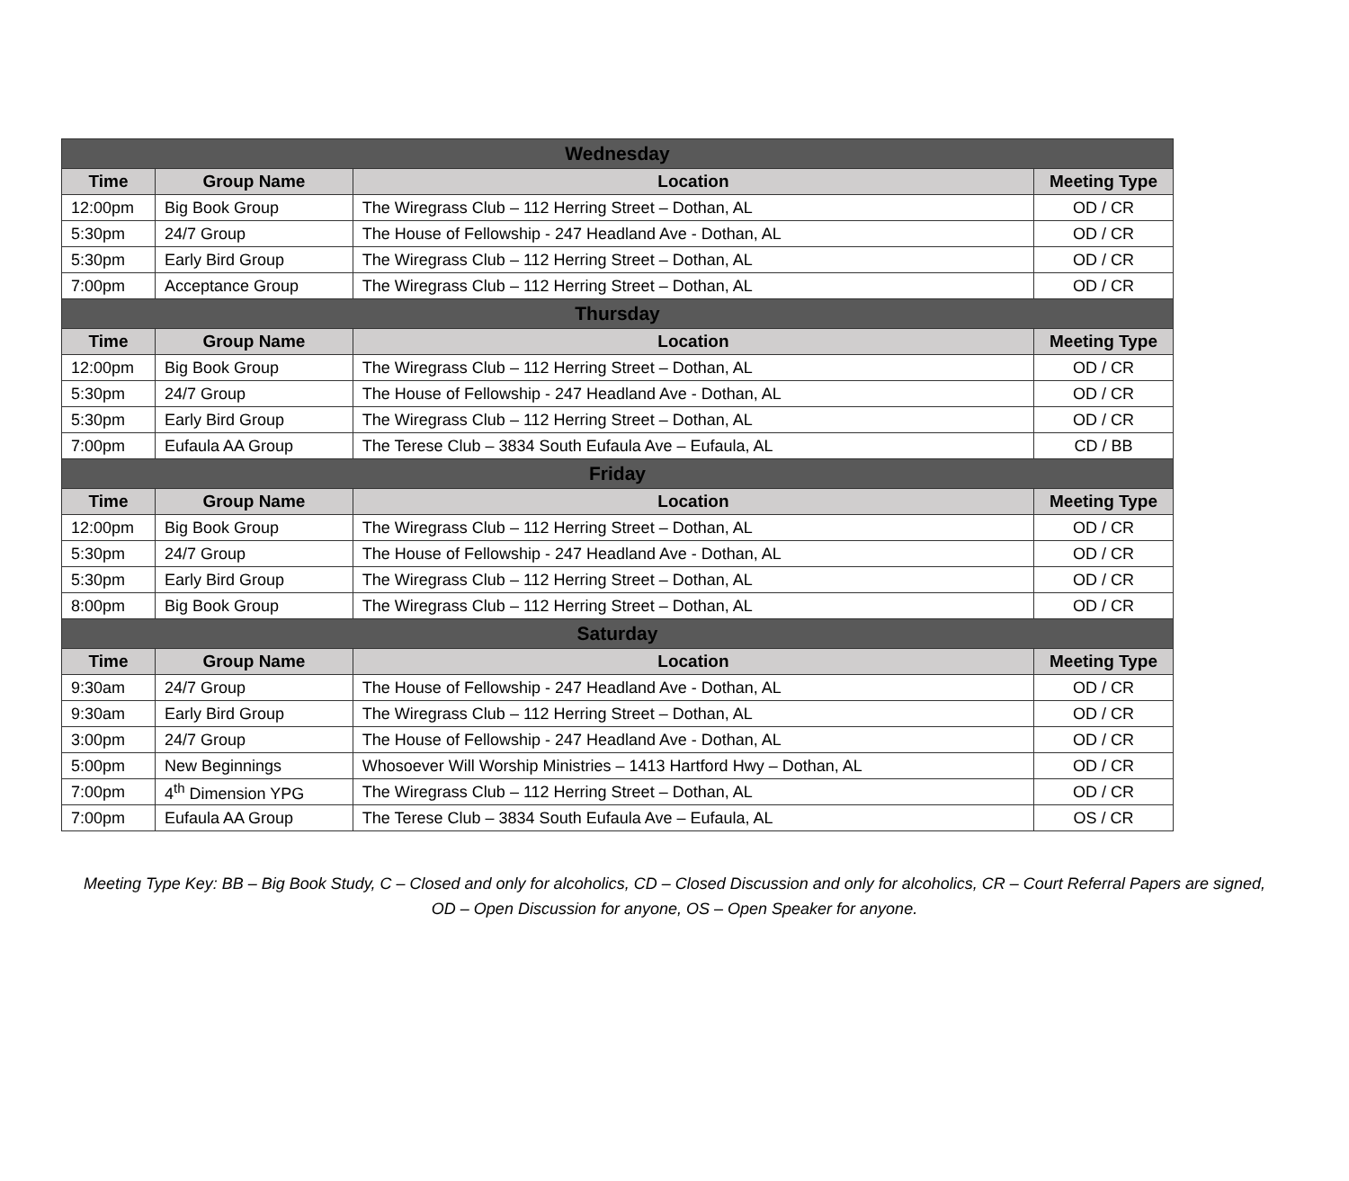| Wednesday | | | |
| --- | --- | --- | --- |
| Time | Group Name | Location | Meeting Type |
| 12:00pm | Big Book Group | The Wiregrass Club – 112 Herring Street – Dothan, AL | OD / CR |
| 5:30pm | 24/7 Group | The House of Fellowship - 247 Headland Ave - Dothan, AL | OD / CR |
| 5:30pm | Early Bird Group | The Wiregrass Club – 112 Herring Street – Dothan, AL | OD / CR |
| 7:00pm | Acceptance Group | The Wiregrass Club – 112 Herring Street – Dothan, AL | OD / CR |
| Thursday | | | |
| Time | Group Name | Location | Meeting Type |
| 12:00pm | Big Book Group | The Wiregrass Club – 112 Herring Street – Dothan, AL | OD / CR |
| 5:30pm | 24/7 Group | The House of Fellowship - 247 Headland Ave - Dothan, AL | OD / CR |
| 5:30pm | Early Bird Group | The Wiregrass Club – 112 Herring Street – Dothan, AL | OD / CR |
| 7:00pm | Eufaula AA Group | The Terese Club – 3834 South Eufaula Ave – Eufaula, AL | CD / BB |
| Friday | | | |
| Time | Group Name | Location | Meeting Type |
| 12:00pm | Big Book Group | The Wiregrass Club – 112 Herring Street – Dothan, AL | OD / CR |
| 5:30pm | 24/7 Group | The House of Fellowship - 247 Headland Ave - Dothan, AL | OD / CR |
| 5:30pm | Early Bird Group | The Wiregrass Club – 112 Herring Street – Dothan, AL | OD / CR |
| 8:00pm | Big Book Group | The Wiregrass Club – 112 Herring Street – Dothan, AL | OD / CR |
| Saturday | | | |
| Time | Group Name | Location | Meeting Type |
| 9:30am | 24/7 Group | The House of Fellowship - 247 Headland Ave - Dothan, AL | OD / CR |
| 9:30am | Early Bird Group | The Wiregrass Club – 112 Herring Street – Dothan, AL | OD / CR |
| 3:00pm | 24/7 Group | The House of Fellowship - 247 Headland Ave - Dothan, AL | OD / CR |
| 5:00pm | New Beginnings | Whosoever Will Worship Ministries – 1413 Hartford Hwy – Dothan, AL | OD / CR |
| 7:00pm | 4<sup>th</sup> Dimension YPG | The Wiregrass Club – 112 Herring Street – Dothan, AL | OD / CR |
| 7:00pm | Eufaula AA Group | The Terese Club – 3834 South Eufaula Ave – Eufaula, AL | OS / CR |
Meeting Type Key: BB – Big Book Study, C – Closed and only for alcoholics, CD – Closed Discussion and only for alcoholics, CR – Court Referral Papers are signed,
OD – Open Discussion for anyone, OS – Open Speaker for anyone.